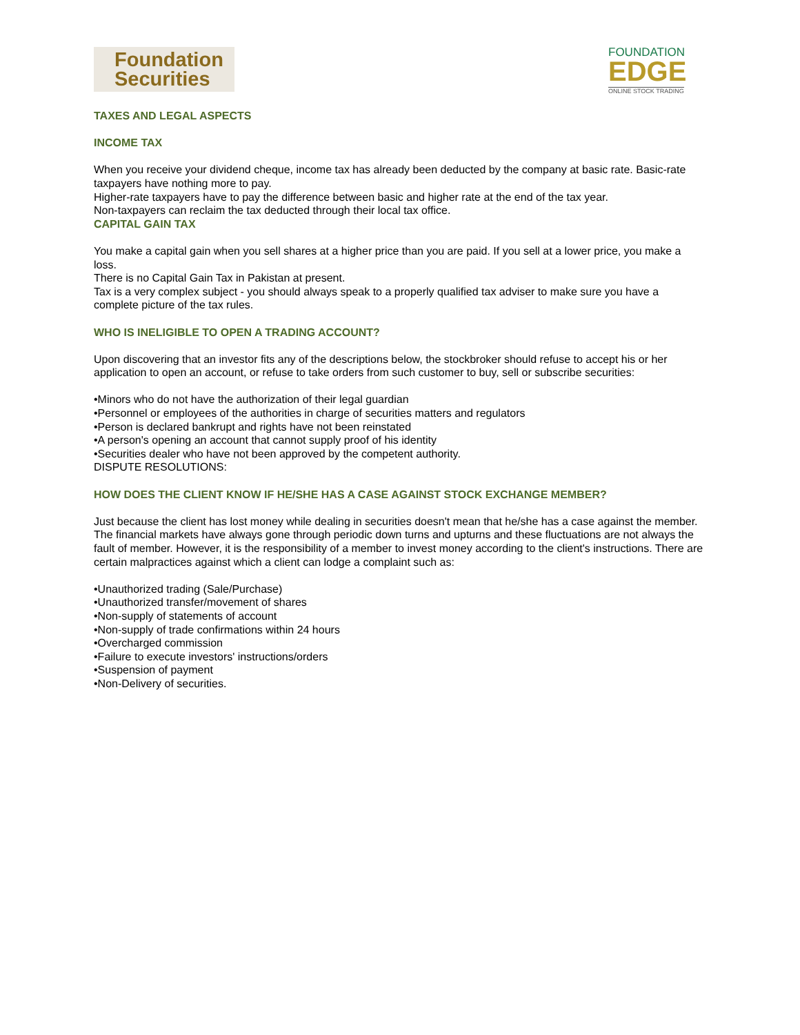Foundation
Securities
FOUNDATION
EDGE
ONLINE STOCK TRADING
TAXES AND LEGAL ASPECTS
INCOME TAX
When you receive your dividend cheque, income tax has already been deducted by the company at basic rate. Basic-rate taxpayers have nothing more to pay.
Higher-rate taxpayers have to pay the difference between basic and higher rate at the end of the tax year.
Non-taxpayers can reclaim the tax deducted through their local tax office.
CAPITAL GAIN TAX
You make a capital gain when you sell shares at a higher price than you are paid. If you sell at a lower price, you make a loss.
There is no Capital Gain Tax in Pakistan at present.
Tax is a very complex subject - you should always speak to a properly qualified tax adviser to make sure you have a complete picture of the tax rules.
WHO IS INELIGIBLE TO OPEN A TRADING ACCOUNT?
Upon discovering that an investor fits any of the descriptions below, the stockbroker should refuse to accept his or her application to open an account, or refuse to take orders from such customer to buy, sell or subscribe securities:
•Minors who do not have the authorization of their legal guardian
•Personnel or employees of the authorities in charge of securities matters and regulators
•Person is declared bankrupt and rights have not been reinstated
•A person's opening an account that cannot supply proof of his identity
•Securities dealer who have not been approved by the competent authority.
DISPUTE RESOLUTIONS:
HOW DOES THE CLIENT KNOW IF HE/SHE HAS A CASE AGAINST STOCK EXCHANGE MEMBER?
Just because the client has lost money while dealing in securities doesn't mean that he/she has a case against the member. The financial markets have always gone through periodic down turns and upturns and these fluctuations are not always the fault of member. However, it is the responsibility of a member to invest money according to the client's instructions. There are certain malpractices against which a client can lodge a complaint such as:
•Unauthorized trading (Sale/Purchase)
•Unauthorized transfer/movement of shares
•Non-supply of statements of account
•Non-supply of trade confirmations within 24 hours
•Overcharged commission
•Failure to execute investors' instructions/orders
•Suspension of payment
•Non-Delivery of securities.